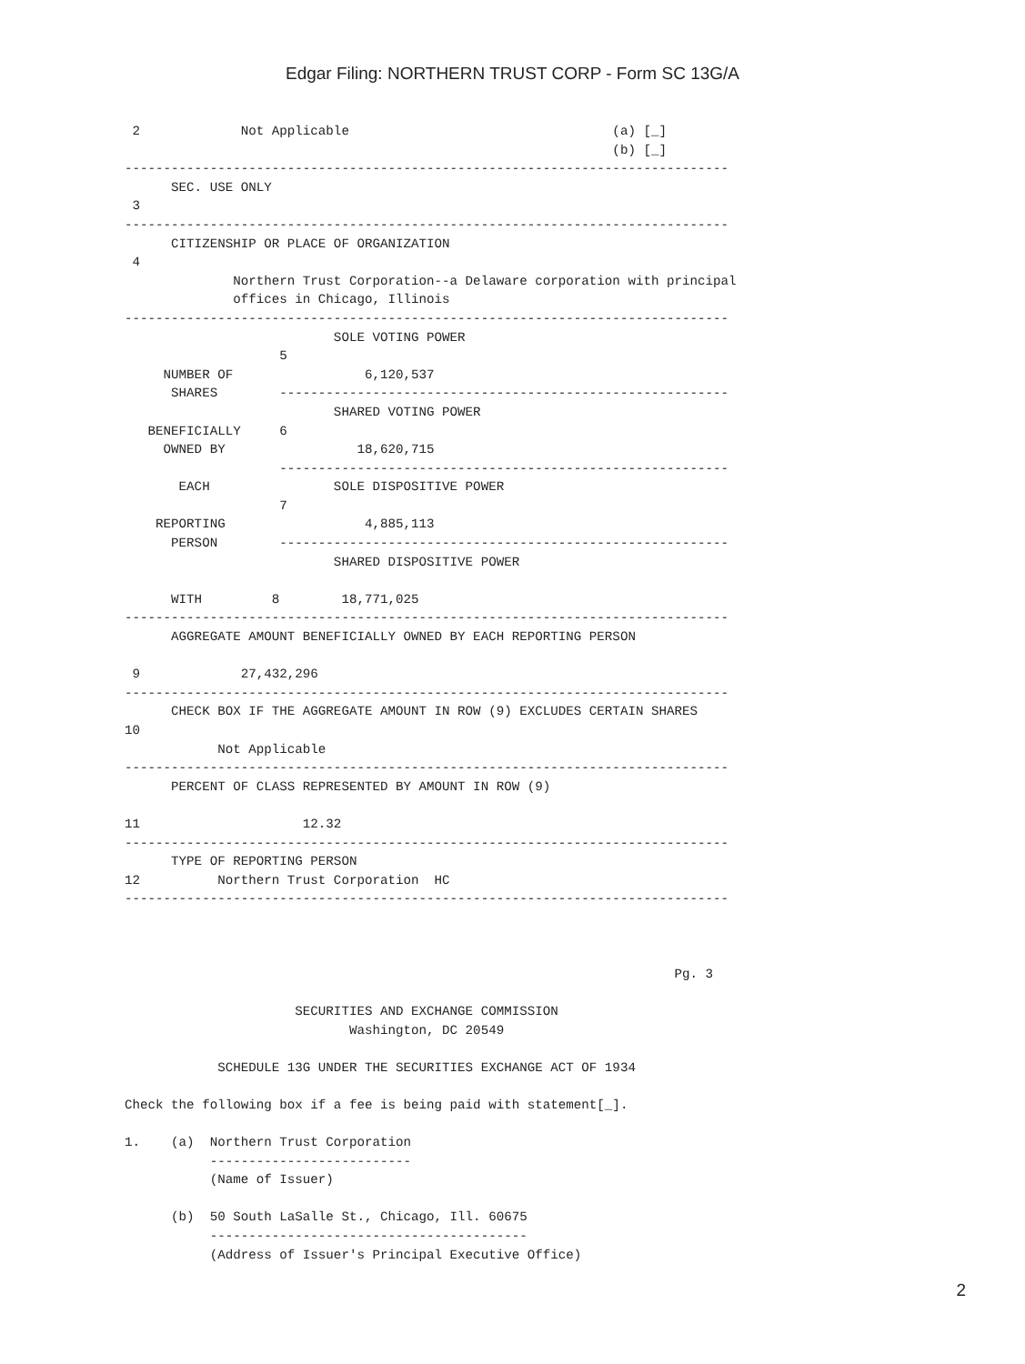Edgar Filing: NORTHERN TRUST CORP - Form SC 13G/A
 2             Not Applicable                                  (a) [_]
                                                               (b) [_]
------------------------------------------------------------------------------
      SEC. USE ONLY
 3
------------------------------------------------------------------------------
      CITIZENSHIP OR PLACE OF ORGANIZATION
 4
              Northern Trust Corporation--a Delaware corporation with principal
              offices in Chicago, Illinois
------------------------------------------------------------------------------
                           SOLE VOTING POWER
                    5
     NUMBER OF                 6,120,537
      SHARES        ----------------------------------------------------------
                           SHARED VOTING POWER
   BENEFICIALLY     6
     OWNED BY                 18,620,715
                    ----------------------------------------------------------
       EACH                SOLE DISPOSITIVE POWER
                    7
    REPORTING                  4,885,113
      PERSON        ----------------------------------------------------------
                           SHARED DISPOSITIVE POWER

      WITH         8        18,771,025
------------------------------------------------------------------------------
      AGGREGATE AMOUNT BENEFICIALLY OWNED BY EACH REPORTING PERSON

 9             27,432,296
------------------------------------------------------------------------------
      CHECK BOX IF THE AGGREGATE AMOUNT IN ROW (9) EXCLUDES CERTAIN SHARES
10
            Not Applicable
------------------------------------------------------------------------------
      PERCENT OF CLASS REPRESENTED BY AMOUNT IN ROW (9)

11                     12.32
------------------------------------------------------------------------------
      TYPE OF REPORTING PERSON
12          Northern Trust Corporation  HC
------------------------------------------------------------------------------



                                                                       Pg. 3

                      SECURITIES AND EXCHANGE COMMISSION
                             Washington, DC 20549

            SCHEDULE 13G UNDER THE SECURITIES EXCHANGE ACT OF 1934

Check the following box if a fee is being paid with statement[_].

1.    (a)  Northern Trust Corporation
           --------------------------
           (Name of Issuer)

      (b)  50 South LaSalle St., Chicago, Ill. 60675
           -----------------------------------------
           (Address of Issuer's Principal Executive Office)
2